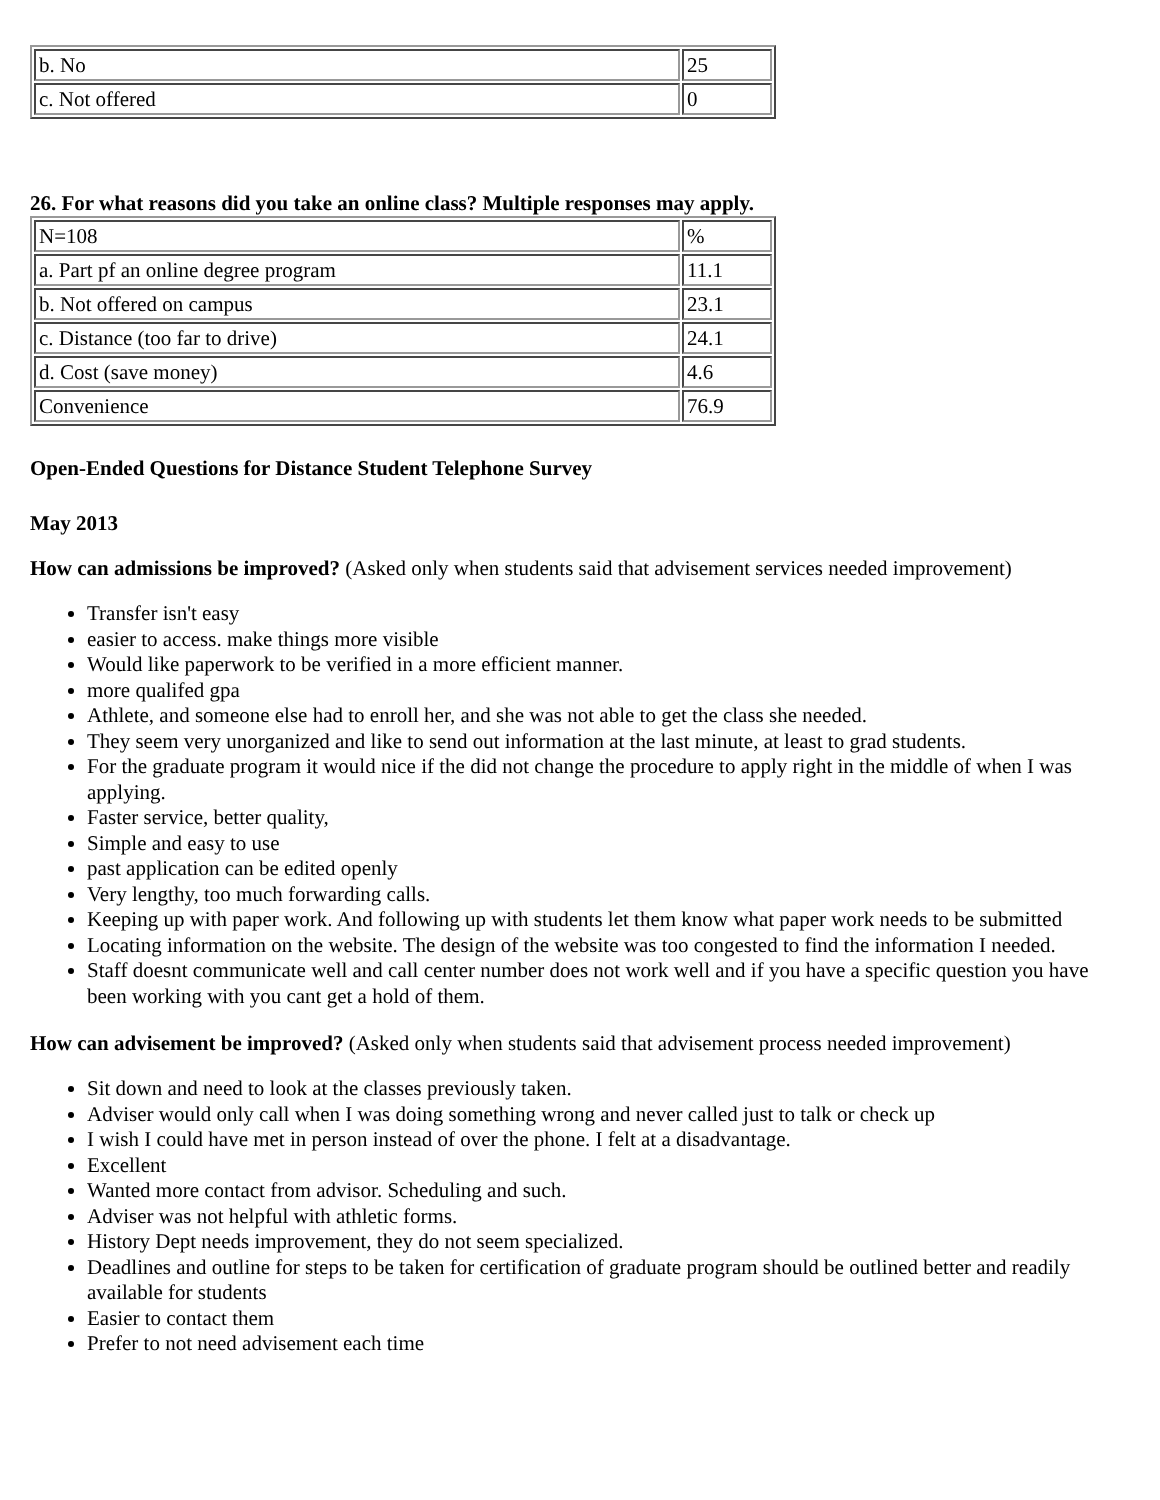| b. No | 25 |
| c. Not offered | 0 |
26. For what reasons did you take an online class? Multiple responses may apply.
| N=108 | % |
| a. Part pf an online degree program | 11.1 |
| b. Not offered on campus | 23.1 |
| c. Distance (too far to drive) | 24.1 |
| d. Cost (save money) | 4.6 |
| Convenience | 76.9 |
Open-Ended Questions for Distance Student Telephone Survey
May 2013
How can admissions be improved? (Asked only when students said that advisement services needed improvement)
Transfer isn't easy
easier to access. make things more visible
Would like paperwork to be verified in a more efficient manner.
more qualifed gpa
Athlete, and someone else had to enroll her, and she was not able to get the class she needed.
They seem very unorganized and like to send out information at the last minute, at least to grad students.
For the graduate program it would nice if the did not change the procedure to apply right in the middle of when I was applying.
Faster service, better quality,
Simple and easy to use
past application can be edited openly
Very lengthy, too much forwarding calls.
Keeping up with paper work. And following up with students let them know what paper work needs to be submitted
Locating information on the website. The design of the website was too congested to find the information I needed.
Staff doesnt communicate well and call center number does not work well and if you have a specific question you have been working with you cant get a hold of them.
How can advisement be improved? (Asked only when students said that advisement process needed improvement)
Sit down and need to look at the classes previously taken.
Adviser would only call when I was doing something wrong and never called just to talk or check up
I wish I could have met in person instead of over the phone. I felt at a disadvantage.
Excellent
Wanted more contact from advisor. Scheduling and such.
Adviser was not helpful with athletic forms.
History Dept needs improvement, they do not seem specialized.
Deadlines and outline for steps to be taken for certification of graduate program should be outlined better and readily available for students
Easier to contact them
Prefer to not need advisement each time